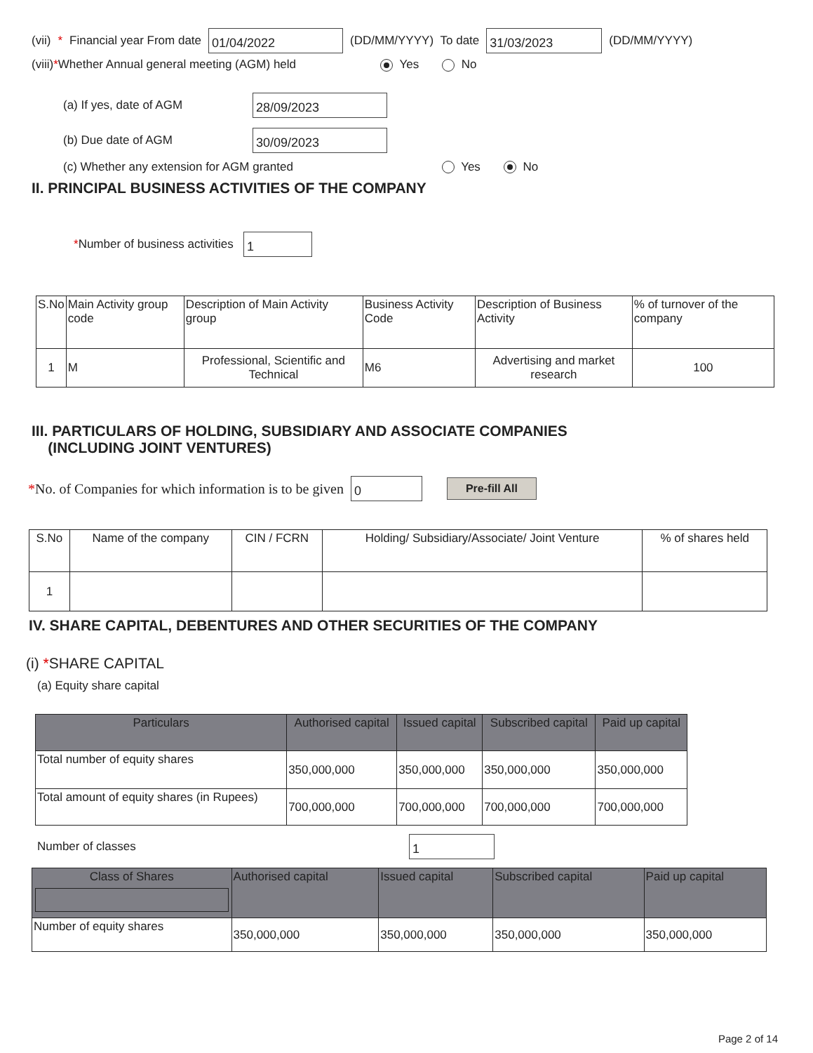(vii) * Financial year From date 01/04/2022 (DD/MM/YYYY) To date 31/03/2023 (DD/MM/YYYY)
(viii) * Whether Annual general meeting (AGM) held Yes No
(a) If yes, date of AGM 28/09/2023
(b) Due date of AGM 30/09/2023
(c) Whether any extension for AGM granted Yes No
II. PRINCIPAL BUSINESS ACTIVITIES OF THE COMPANY
* Number of business activities 1
| S.No | Main Activity group code | Description of Main Activity group | Business Activity Code | Description of Business Activity | % of turnover of the company |
| --- | --- | --- | --- | --- | --- |
| 1 | M | Professional, Scientific and Technical | M6 | Advertising and market research | 100 |
III. PARTICULARS OF HOLDING, SUBSIDIARY AND ASSOCIATE COMPANIES
(INCLUDING JOINT VENTURES)
* No. of Companies for which information is to be given 0 Pre-fill All
| S.No | Name of the company | CIN / FCRN | Holding/ Subsidiary/Associate/ Joint Venture | % of shares held |
| --- | --- | --- | --- | --- |
| 1 | | | | |
IV. SHARE CAPITAL, DEBENTURES AND OTHER SECURITIES OF THE COMPANY
(i) *SHARE CAPITAL
(a) Equity share capital
| Particulars | Authorised capital | Issued capital | Subscribed capital | Paid up capital |
| --- | --- | --- | --- | --- |
| Total number of equity shares | 350,000,000 | 350,000,000 | 350,000,000 | 350,000,000 |
| Total amount of equity shares (in Rupees) | 700,000,000 | 700,000,000 | 700,000,000 | 700,000,000 |
Number of classes 1
| Class of Shares | Authorised capital | Issued capital | Subscribed capital | Paid up capital |
| --- | --- | --- | --- | --- |
| Number of equity shares | 350,000,000 | 350,000,000 | 350,000,000 | 350,000,000 |
Page 2 of 14